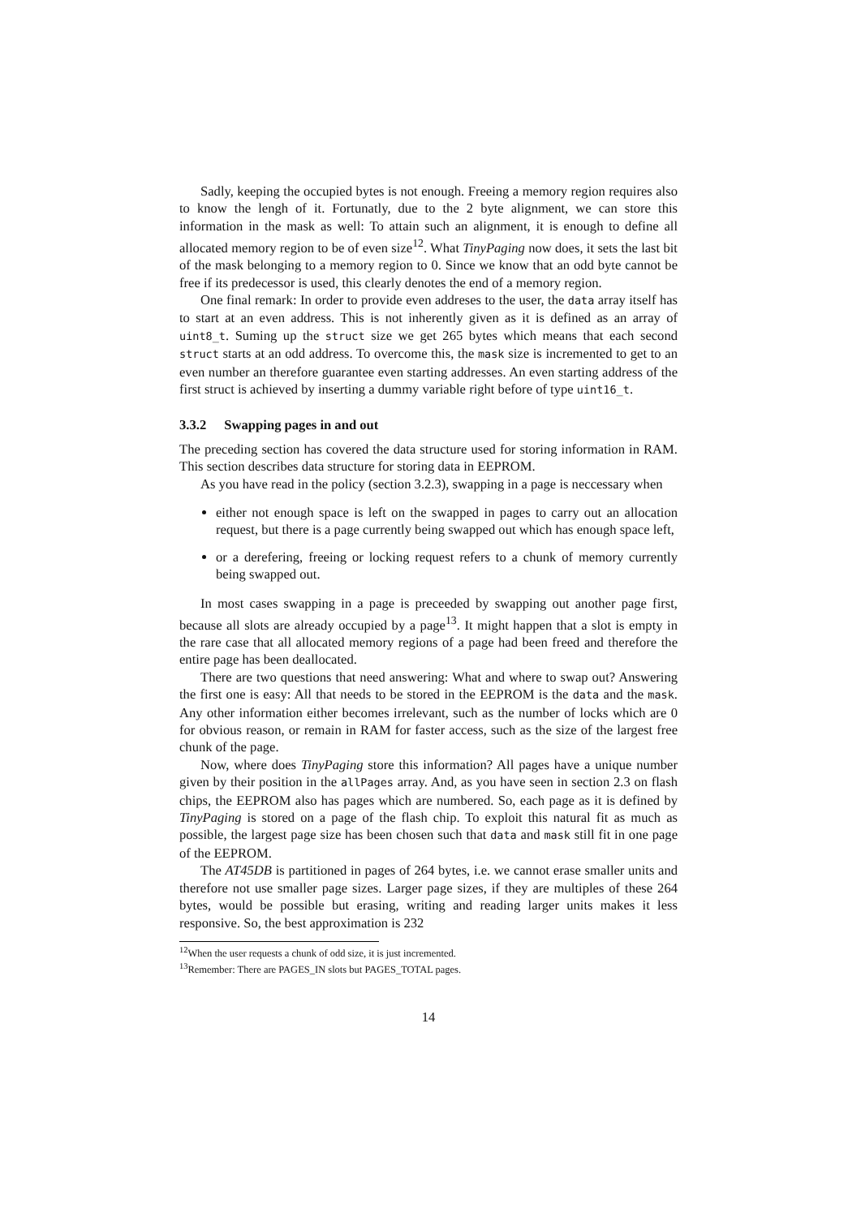Sadly, keeping the occupied bytes is not enough. Freeing a memory region requires also to know the lengh of it. Fortunatly, due to the 2 byte alignment, we can store this information in the mask as well: To attain such an alignment, it is enough to define all allocated memory region to be of even size<sup>12</sup>. What TinyPaging now does, it sets the last bit of the mask belonging to a memory region to 0. Since we know that an odd byte cannot be free if its predecessor is used, this clearly denotes the end of a memory region.
One final remark: In order to provide even addreses to the user, the data array itself has to start at an even address. This is not inherently given as it is defined as an array of uint8_t. Suming up the struct size we get 265 bytes which means that each second struct starts at an odd address. To overcome this, the mask size is incremented to get to an even number an therefore guarantee even starting addresses. An even starting address of the first struct is achieved by inserting a dummy variable right before of type uint16_t.
3.3.2 Swapping pages in and out
The preceding section has covered the data structure used for storing information in RAM. This section describes data structure for storing data in EEPROM.
As you have read in the policy (section 3.2.3), swapping in a page is neccessary when
either not enough space is left on the swapped in pages to carry out an allocation request, but there is a page currently being swapped out which has enough space left,
or a derefering, freeing or locking request refers to a chunk of memory currently being swapped out.
In most cases swapping in a page is preceeded by swapping out another page first, because all slots are already occupied by a page<sup>13</sup>. It might happen that a slot is empty in the rare case that all allocated memory regions of a page had been freed and therefore the entire page has been deallocated.
There are two questions that need answering: What and where to swap out? Answering the first one is easy: All that needs to be stored in the EEPROM is the data and the mask. Any other information either becomes irrelevant, such as the number of locks which are 0 for obvious reason, or remain in RAM for faster access, such as the size of the largest free chunk of the page.
Now, where does TinyPaging store this information? All pages have a unique number given by their position in the allPages array. And, as you have seen in section 2.3 on flash chips, the EEPROM also has pages which are numbered. So, each page as it is defined by TinyPaging is stored on a page of the flash chip. To exploit this natural fit as much as possible, the largest page size has been chosen such that data and mask still fit in one page of the EEPROM.
The AT45DB is partitioned in pages of 264 bytes, i.e. we cannot erase smaller units and therefore not use smaller page sizes. Larger page sizes, if they are multiples of these 264 bytes, would be possible but erasing, writing and reading larger units makes it less responsive. So, the best approximation is 232
<sup>12</sup> When the user requests a chunk of odd size, it is just incremented.
<sup>13</sup> Remember: There are PAGES_IN slots but PAGES_TOTAL pages.
14